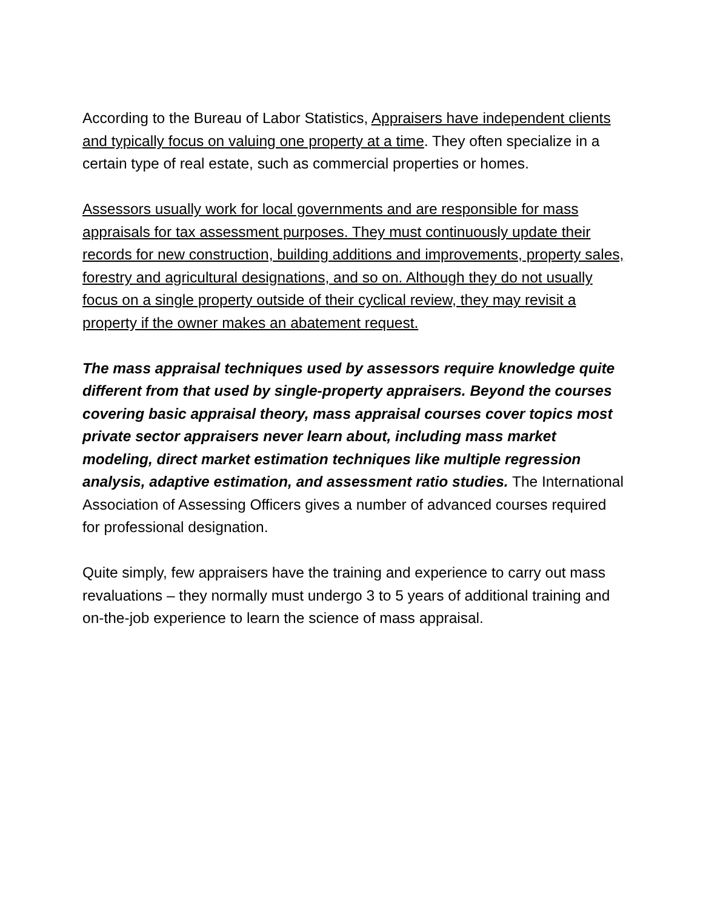According to the Bureau of Labor Statistics, Appraisers have independent clients and typically focus on valuing one property at a time. They often specialize in a certain type of real estate, such as commercial properties or homes.
Assessors usually work for local governments and are responsible for mass appraisals for tax assessment purposes. They must continuously update their records for new construction, building additions and improvements, property sales, forestry and agricultural designations, and so on. Although they do not usually focus on a single property outside of their cyclical review, they may revisit a property if the owner makes an abatement request.
The mass appraisal techniques used by assessors require knowledge quite different from that used by single-property appraisers. Beyond the courses covering basic appraisal theory, mass appraisal courses cover topics most private sector appraisers never learn about, including mass market modeling, direct market estimation techniques like multiple regression analysis, adaptive estimation, and assessment ratio studies. The International Association of Assessing Officers gives a number of advanced courses required for professional designation.
Quite simply, few appraisers have the training and experience to carry out mass revaluations – they normally must undergo 3 to 5 years of additional training and on-the-job experience to learn the science of mass appraisal.